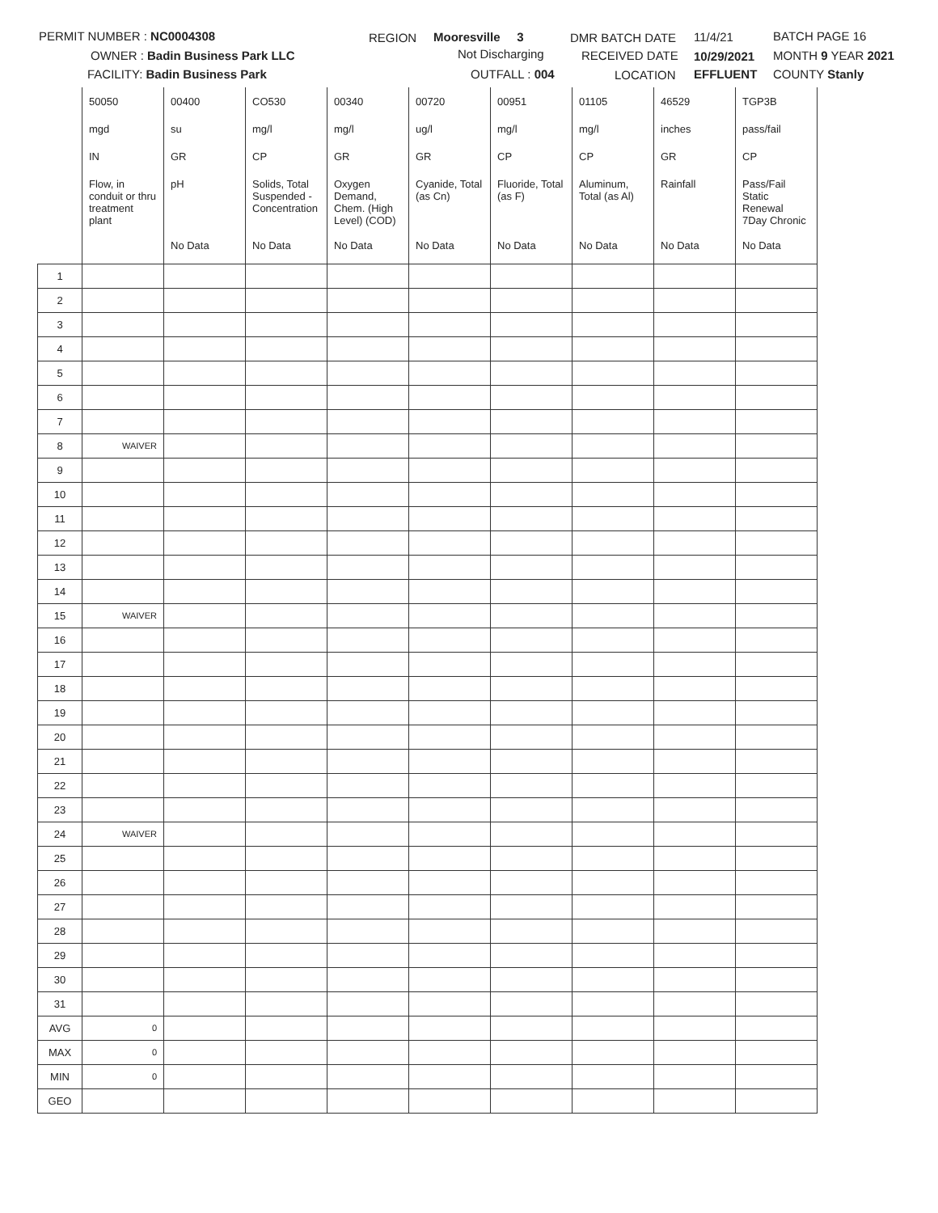PERMIT NUMBER : NC0004308
OWNER : Badin Business Park LLC
FACILITY: Badin Business Park
REGION Mooresville 3
Not Discharging
OUTFALL : 004
DMR BATCH DATE 11/4/21
RECEIVED DATE 10/29/2021
LOCATION EFFLUENT
BATCH PAGE 16
MONTH 9 YEAR 2021
COUNTY Stanly
| | 50050 | 00400 | CO530 | 00340 | 00720 | 00951 | 01105 | 46529 | TGP3B |
| | mgd | su | mg/l | mg/l | ug/l | mg/l | mg/l | inches | pass/fail |
| | IN | GR | CP | GR | GR | CP | CP | GR | CP |
| | Flow, in conduit or thru treatment plant | pH | Solids, Total Suspended - Concentration | Oxygen Demand, Chem. (High Level) (COD) | Cyanide, Total (as Cn) | Fluoride, Total (as F) | Aluminum, Total (as Al) | Rainfall | Pass/Fail Static Renewal 7Day Chronic |
| | | No Data | No Data | No Data | No Data | No Data | No Data | No Data | No Data |
| 1 | | | | | | | | | |
| 2 | | | | | | | | | |
| 3 | | | | | | | | | |
| 4 | | | | | | | | | |
| 5 | | | | | | | | | |
| 6 | | | | | | | | | |
| 7 | | | | | | | | | |
| 8 | WAIVER | | | | | | | | |
| 9 | | | | | | | | | |
| 10 | | | | | | | | | |
| 11 | | | | | | | | | |
| 12 | | | | | | | | | |
| 13 | | | | | | | | | |
| 14 | | | | | | | | | |
| 15 | WAIVER | | | | | | | | |
| 16 | | | | | | | | | |
| 17 | | | | | | | | | |
| 18 | | | | | | | | | |
| 19 | | | | | | | | | |
| 20 | | | | | | | | | |
| 21 | | | | | | | | | |
| 22 | | | | | | | | | |
| 23 | | | | | | | | | |
| 24 | WAIVER | | | | | | | | |
| 25 | | | | | | | | | |
| 26 | | | | | | | | | |
| 27 | | | | | | | | | |
| 28 | | | | | | | | | |
| 29 | | | | | | | | | |
| 30 | | | | | | | | | |
| 31 | | | | | | | | | |
| AVG | 0 | | | | | | | | |
| MAX | 0 | | | | | | | | |
| MIN | 0 | | | | | | | | |
| GEO | | | | | | | | | |